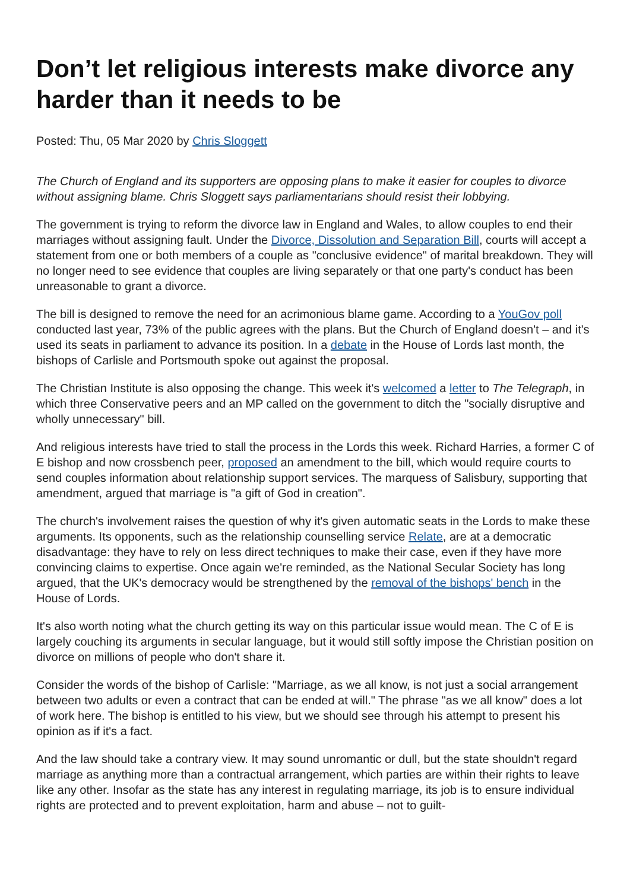Don’t let religious interests make divorce any harder than it needs to be
Posted: Thu, 05 Mar 2020 by Chris Sloggett
The Church of England and its supporters are opposing plans to make it easier for couples to divorce without assigning blame. Chris Sloggett says parliamentarians should resist their lobbying.
The government is trying to reform the divorce law in England and Wales, to allow couples to end their marriages without assigning fault. Under the Divorce, Dissolution and Separation Bill, courts will accept a statement from one or both members of a couple as "conclusive evidence" of marital breakdown. They will no longer need to see evidence that couples are living separately or that one party's conduct has been unreasonable to grant a divorce.
The bill is designed to remove the need for an acrimonious blame game. According to a YouGov poll conducted last year, 73% of the public agrees with the plans. But the Church of England doesn't – and it's used its seats in parliament to advance its position. In a debate in the House of Lords last month, the bishops of Carlisle and Portsmouth spoke out against the proposal.
The Christian Institute is also opposing the change. This week it's welcomed a letter to The Telegraph, in which three Conservative peers and an MP called on the government to ditch the "socially disruptive and wholly unnecessary" bill.
And religious interests have tried to stall the process in the Lords this week. Richard Harries, a former C of E bishop and now crossbench peer, proposed an amendment to the bill, which would require courts to send couples information about relationship support services. The marquess of Salisbury, supporting that amendment, argued that marriage is "a gift of God in creation".
The church's involvement raises the question of why it's given automatic seats in the Lords to make these arguments. Its opponents, such as the relationship counselling service Relate, are at a democratic disadvantage: they have to rely on less direct techniques to make their case, even if they have more convincing claims to expertise. Once again we're reminded, as the National Secular Society has long argued, that the UK's democracy would be strengthened by the removal of the bishops' bench in the House of Lords.
It's also worth noting what the church getting its way on this particular issue would mean. The C of E is largely couching its arguments in secular language, but it would still softly impose the Christian position on divorce on millions of people who don't share it.
Consider the words of the bishop of Carlisle: "Marriage, as we all know, is not just a social arrangement between two adults or even a contract that can be ended at will." The phrase "as we all know" does a lot of work here. The bishop is entitled to his view, but we should see through his attempt to present his opinion as if it's a fact.
And the law should take a contrary view. It may sound unromantic or dull, but the state shouldn't regard marriage as anything more than a contractual arrangement, which parties are within their rights to leave like any other. Insofar as the state has any interest in regulating marriage, its job is to ensure individual rights are protected and to prevent exploitation, harm and abuse – not to guilt-